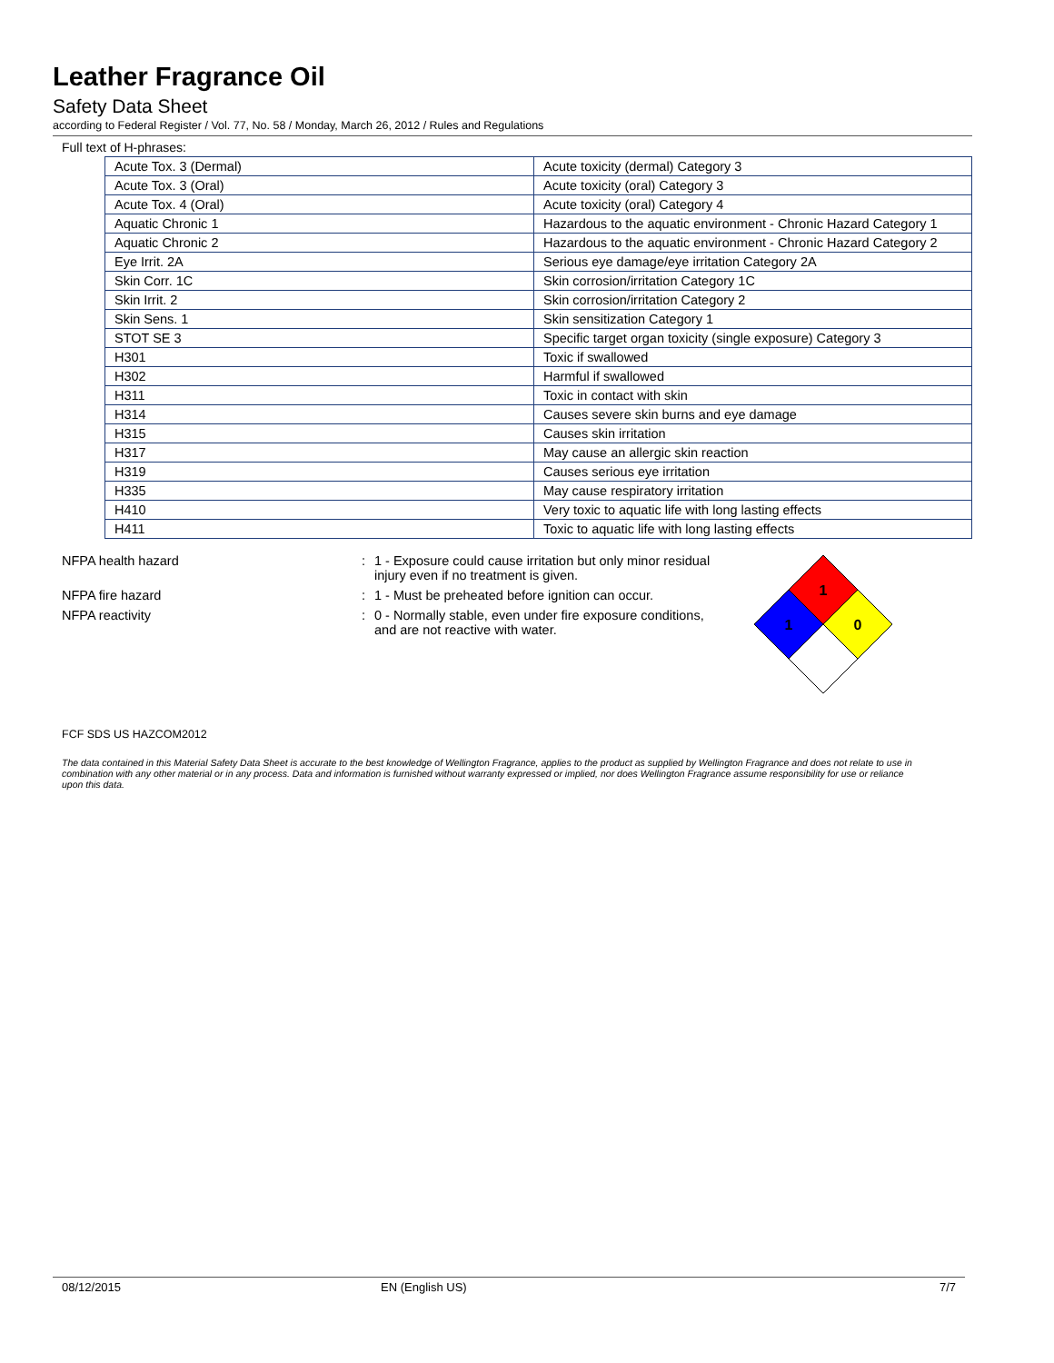Leather Fragrance Oil
Safety Data Sheet
according to Federal Register / Vol. 77, No. 58 / Monday, March 26, 2012 / Rules and Regulations
Full text of H-phrases:
| Acute Tox. 3 (Dermal) | Acute toxicity (dermal) Category 3 |
| Acute Tox. 3 (Oral) | Acute toxicity (oral) Category 3 |
| Acute Tox. 4 (Oral) | Acute toxicity (oral) Category 4 |
| Aquatic Chronic 1 | Hazardous to the aquatic environment - Chronic Hazard Category 1 |
| Aquatic Chronic 2 | Hazardous to the aquatic environment - Chronic Hazard Category 2 |
| Eye Irrit. 2A | Serious eye damage/eye irritation Category 2A |
| Skin Corr. 1C | Skin corrosion/irritation Category 1C |
| Skin Irrit. 2 | Skin corrosion/irritation Category 2 |
| Skin Sens. 1 | Skin sensitization Category 1 |
| STOT SE 3 | Specific target organ toxicity (single exposure) Category 3 |
| H301 | Toxic if swallowed |
| H302 | Harmful if swallowed |
| H311 | Toxic in contact with skin |
| H314 | Causes severe skin burns and eye damage |
| H315 | Causes skin irritation |
| H317 | May cause an allergic skin reaction |
| H319 | Causes serious eye irritation |
| H335 | May cause respiratory irritation |
| H410 | Very toxic to aquatic life with long lasting effects |
| H411 | Toxic to aquatic life with long lasting effects |
NFPA health hazard : 1 - Exposure could cause irritation but only minor residual injury even if no treatment is given.
NFPA fire hazard : 1 - Must be preheated before ignition can occur.
NFPA reactivity : 0 - Normally stable, even under fire exposure conditions, and are not reactive with water.
1
1
0
FCF SDS US HAZCOM2012
The data contained in this Material Safety Data Sheet is accurate to the best knowledge of Wellington Fragrance, applies to the product as supplied by Wellington Fragrance and does not relate to use in combination with any other material or in any process. Data and information is furnished without warranty expressed or implied, nor does Wellington Fragrance assume responsibility for use or reliance upon this data.
08/12/2015 EN (English US) 7/7